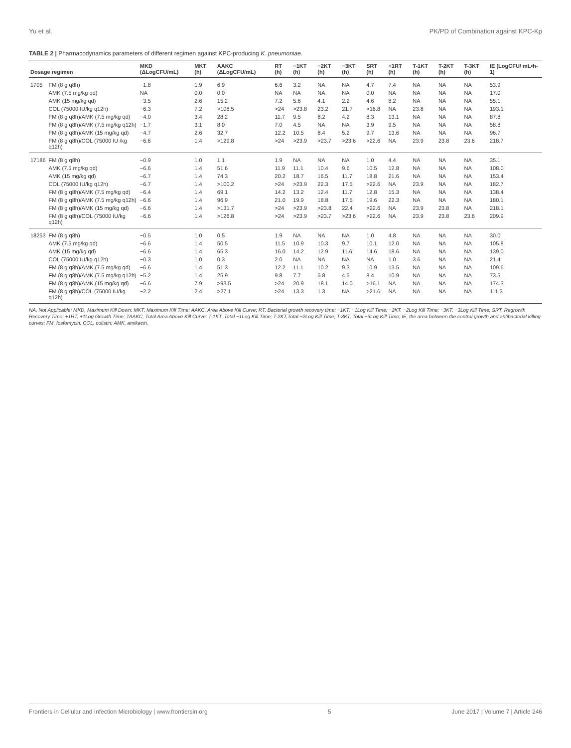Yu et al. PK/PD of Combination against KPC-Kp
TABLE 2 | Pharmacodynamics parameters of different regimen against KPC-producing K. pneumoniae.
| Dosage regimen | | MKD (ΔLogCFU/mL) | MKT (h) | AAKC (ΔLogCFU/mL) | RT (h) | −1KT (h) | −2KT (h) | −3KT (h) | SRT (h) | +1RT (h) | T-1KT (h) | T-2KT (h) | T-3KT (h) | IE (LogCFU/ mL•h-1) |
| --- | --- | --- | --- | --- | --- | --- | --- | --- | --- | --- | --- | --- | --- | --- |
| 1705 | FM (8 g q8h) | −1.8 | 1.9 | 6.9 | 6.6 | 3.2 | NA | NA | 4.7 | 7.4 | NA | NA | NA | 53.9 |
| | AMK (7.5 mg/kg qd) | NA | 0.0 | 0.0 | NA | NA | NA | NA | 0.0 | NA | NA | NA | NA | 17.0 |
| | AMK (15 mg/kg qd) | −3.5 | 2.6 | 15.2 | 7.2 | 5.6 | 4.1 | 2.2 | 4.6 | 8.2 | NA | NA | NA | 55.1 |
| | COL (75000 IU/kg q12h) | −6.3 | 7.2 | >108.5 | >24 | >23.8 | 23.2 | 21.7 | >16.8 | NA | 23.8 | NA | NA | 193.1 |
| | FM (8 g q8h)/AMK (7.5 mg/kg qd) | −4.0 | 3.4 | 28.2 | 11.7 | 9.5 | 8.2 | 4.2 | 8.3 | 13.1 | NA | NA | NA | 87.8 |
| | FM (8 g q8h)/AMK (7.5 mg/kg q12h) | −1.7 | 3.1 | 8.0 | 7.0 | 4.5 | NA | NA | 3.9 | 9.5 | NA | NA | NA | 58.8 |
| | FM (8 g q8h)/AMK (15 mg/kg qd) | −4.7 | 2.6 | 32.7 | 12.2 | 10.5 | 8.4 | 5.2 | 9.7 | 13.6 | NA | NA | NA | 96.7 |
| | FM (8 g q8h)/COL (75000 IU /kg q12h) | −6.6 | 1.4 | >129.8 | >24 | >23.9 | >23.7 | >23.6 | >22.6 | NA | 23.9 | 23.8 | 23.6 | 218.7 |
| 17186 | FM (8 g q8h) | −0.9 | 1.0 | 1.1 | 1.9 | NA | NA | NA | 1.0 | 4.4 | NA | NA | NA | 35.1 |
| | AMK (7.5 mg/kg qd) | −6.6 | 1.4 | 51.6 | 11.9 | 11.1 | 10.4 | 9.6 | 10.5 | 12.8 | NA | NA | NA | 108.0 |
| | AMK (15 mg/kg qd) | −6.7 | 1.4 | 74.3 | 20.2 | 18.7 | 16.5 | 11.7 | 18.8 | 21.6 | NA | NA | NA | 153.4 |
| | COL (75000 IU/kg q12h) | −6.7 | 1.4 | >100.2 | >24 | >23.9 | 22.3 | 17.5 | >22.6 | NA | 23.9 | NA | NA | 182.7 |
| | FM (8 g q8h)/AMK (7.5 mg/kg qd) | −6.4 | 1.4 | 69.1 | 14.2 | 13.2 | 12.4 | 11.7 | 12.8 | 15.3 | NA | NA | NA | 138.4 |
| | FM (8 g q8h)/AMK (7.5 mg/kg q12h) | −6.6 | 1.4 | 96.9 | 21.0 | 19.9 | 18.8 | 17.5 | 19.6 | 22.3 | NA | NA | NA | 180.1 |
| | FM (8 g q8h)/AMK (15 mg/kg qd) | −6.6 | 1.4 | >131.7 | >24 | >23.9 | >23.8 | 22.4 | >22.6 | NA | 23.9 | 23.8 | NA | 218.1 |
| | FM (8 g q8h)/COL (75000 IU/kg q12h) | −6.6 | 1.4 | >126.8 | >24 | >23.9 | >23.7 | >23.6 | >22.6 | NA | 23.9 | 23.8 | 23.6 | 209.9 |
| 18253 | FM (8 g q8h) | −0.5 | 1.0 | 0.5 | 1.9 | NA | NA | NA | 1.0 | 4.8 | NA | NA | NA | 30.0 |
| | AMK (7.5 mg/kg qd) | −6.6 | 1.4 | 50.5 | 11.5 | 10.9 | 10.3 | 9.7 | 10.1 | 12.0 | NA | NA | NA | 105.8 |
| | AMK (15 mg/kg qd) | −6.6 | 1.4 | 65.3 | 16.0 | 14.2 | 12.9 | 11.6 | 14.6 | 18.6 | NA | NA | NA | 139.0 |
| | COL (75000 IU/kg q12h) | −0.3 | 1.0 | 0.3 | 2.0 | NA | NA | NA | NA | 1.0 | 3.6 | NA | NA | 21.4 |
| | FM (8 g q8h)/AMK (7.5 mg/kg qd) | −6.6 | 1.4 | 51.3 | 12.2 | 11.1 | 10.2 | 9.3 | 10.9 | 13.5 | NA | NA | NA | 109.6 |
| | FM (8 g q8h)/AMK (7.5 mg/kg q12h) | −5.2 | 1.4 | 25.9 | 9.8 | 7.7 | 5.8 | 4.5 | 8.4 | 10.9 | NA | NA | NA | 73.5 |
| | FM (8 g q8h)/AMK (15 mg/kg qd) | −6.6 | 7.9 | >93.5 | >24 | 20.9 | 18.1 | 14.0 | >16.1 | NA | NA | NA | NA | 174.3 |
| | FM (8 g q8h)/COL (75000 IU/kg q12h) | −2.2 | 2.4 | >27.1 | >24 | 13.3 | 1.3 | NA | >21.6 | NA | NA | NA | NA | 111.3 |
NA, Not Applicable; MKD, Maximum Kill Down; MKT, Maximum Kill Time; AAKC, Area Above Kill Curve; RT, Bacterial growth recovery time; −1KT, −1Log Kill Time; −2KT, −2Log Kill Time; −3KT, −3Log Kill Time; SRT, Regrowth Recovery Time; +1RT, +1Log Growth Time; TAAKC, Total Area Above Kill Curve; T-1KT, Total −1Log Kill Time; T-2KT,Total −2Log Kill Time; T-3KT, Total −3Log Kill Time; IE, the area between the control growth and antibacterial killing curves; FM, fosfomycin; COL, colistin; AMK, amikacin.
Frontiers in Cellular and Infection Microbiology | www.frontiersin.org 5 June 2017 | Volume 7 | Article 246